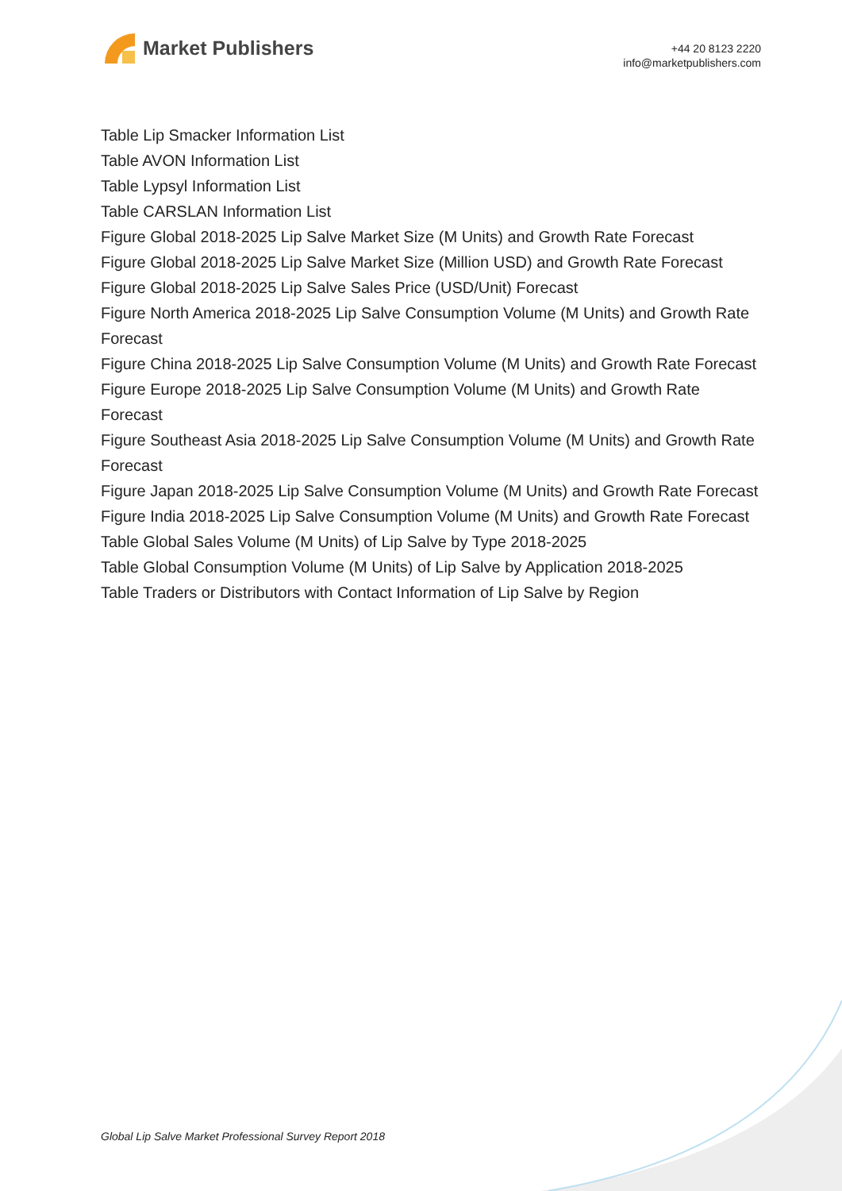Market Publishers
+44 20 8123 2220
info@marketpublishers.com
Table Lip Smacker Information List
Table AVON Information List
Table Lypsyl Information List
Table CARSLAN Information List
Figure Global 2018-2025 Lip Salve Market Size (M Units) and Growth Rate Forecast
Figure Global 2018-2025 Lip Salve Market Size (Million USD) and Growth Rate Forecast
Figure Global 2018-2025 Lip Salve Sales Price (USD/Unit) Forecast
Figure North America 2018-2025 Lip Salve Consumption Volume (M Units) and Growth Rate Forecast
Figure China 2018-2025 Lip Salve Consumption Volume (M Units) and Growth Rate Forecast
Figure Europe 2018-2025 Lip Salve Consumption Volume (M Units) and Growth Rate Forecast
Figure Southeast Asia 2018-2025 Lip Salve Consumption Volume (M Units) and Growth Rate Forecast
Figure Japan 2018-2025 Lip Salve Consumption Volume (M Units) and Growth Rate Forecast
Figure India 2018-2025 Lip Salve Consumption Volume (M Units) and Growth Rate Forecast
Table Global Sales Volume (M Units) of Lip Salve by Type 2018-2025
Table Global Consumption Volume (M Units) of Lip Salve by Application 2018-2025
Table Traders or Distributors with Contact Information of Lip Salve by Region
Global Lip Salve Market Professional Survey Report 2018